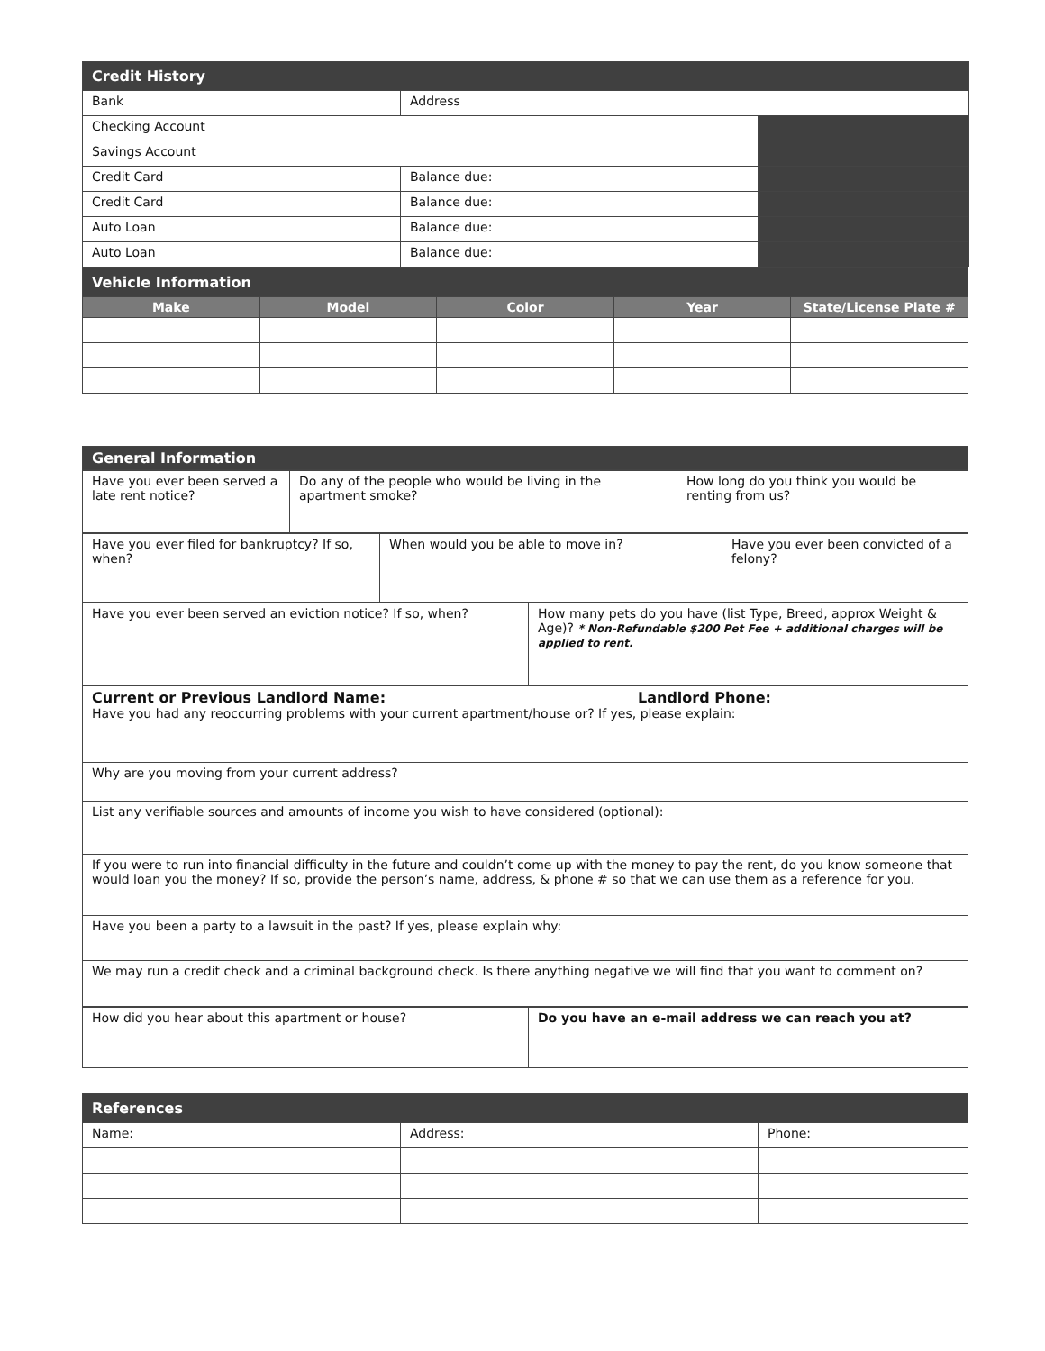| Credit History | | |
| Bank | Address | |
| Checking Account | | |
| Savings Account | | |
| Credit Card | Balance due: | |
| Credit Card | Balance due: | |
| Auto Loan | Balance due: | |
| Auto Loan | Balance due: | |
| Vehicle Information | | | | |
| Make | Model | Color | Year | State/License Plate # |
| General Information |
| Have you ever been served a late rent notice? | Do any of the people who would be living in the apartment smoke? | How long do you think you would be renting from us? |
| Have you ever filed for bankruptcy? If so, when? | When would you be able to move in? | Have you ever been convicted of a felony? |
| Have you ever been served an eviction notice? If so, when? | How many pets do you have (list Type, Breed, approx Weight & Age)? * Non-Refundable $200 Pet Fee + additional charges will be applied to rent. |
| Current or Previous Landlord Name: Landlord Phone: Have you had any reoccurring problems with your current apartment/house or? If yes, please explain: |
| Why are you moving from your current address? |
| List any verifiable sources and amounts of income you wish to have considered (optional): |
| If you were to run into financial difficulty in the future and couldn’t come up with the money to pay the rent, do you know someone that would loan you the money? If so, provide the person’s name, address, & phone # so that we can use them as a reference for you. |
| Have you been a party to a lawsuit in the past? If yes, please explain why: |
| We may run a credit check and a criminal background check. Is there anything negative we will find that you want to comment on? |
| How did you hear about this apartment or house? | Do you have an e-mail address we can reach you at? |
| References | | |
| Name: | Address: | Phone: |